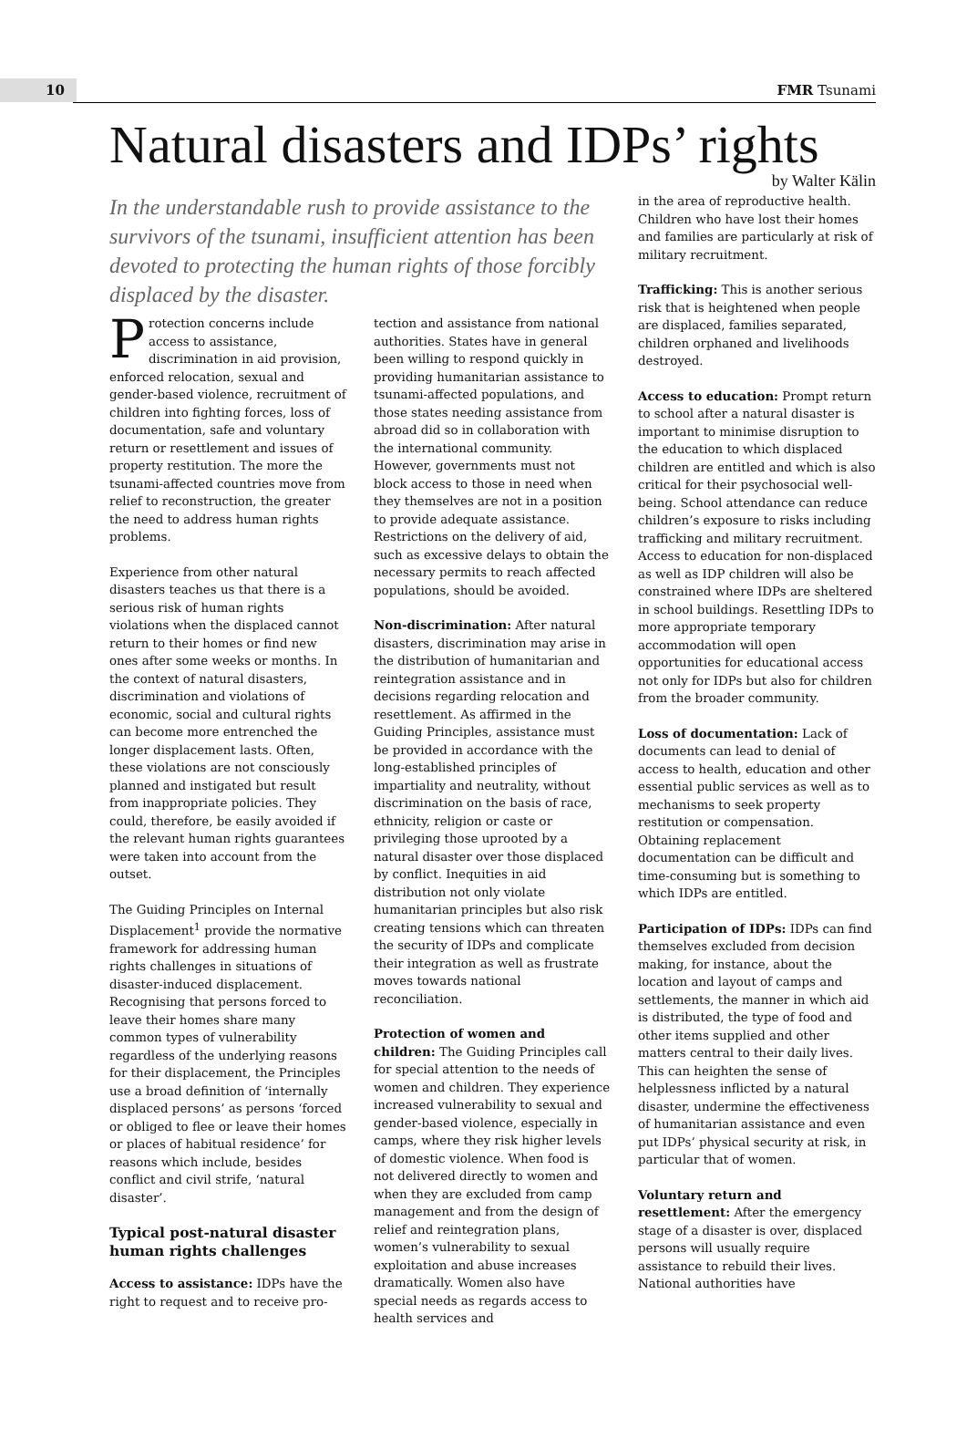10 FMR Tsunami
Natural disasters and IDPs’ rights
by Walter Kälin
In the understandable rush to provide assistance to the survivors of the tsunami, insufficient attention has been devoted to protecting the human rights of those forcibly displaced by the disaster.
Protection concerns include access to assistance, discrimination in aid provision, enforced relocation, sexual and gender-based violence, recruitment of children into fighting forces, loss of documentation, safe and voluntary return or resettlement and issues of property restitution. The more the tsunami-affected countries move from relief to reconstruction, the greater the need to address human rights problems.
Experience from other natural disasters teaches us that there is a serious risk of human rights violations when the displaced cannot return to their homes or find new ones after some weeks or months. In the context of natural disasters, discrimination and violations of economic, social and cultural rights can become more entrenched the longer displacement lasts. Often, these violations are not consciously planned and instigated but result from inappropriate policies. They could, therefore, be easily avoided if the relevant human rights guarantees were taken into account from the outset.
The Guiding Principles on Internal Displacement<sup>1</sup> provide the normative framework for addressing human rights challenges in situations of disaster-induced displacement. Recognising that persons forced to leave their homes share many common types of vulnerability regardless of the underlying reasons for their displacement, the Principles use a broad definition of ‘internally displaced persons’ as persons ‘forced or obliged to flee or leave their homes or places of habitual residence’ for reasons which include, besides conflict and civil strife, ‘natural disaster’.
Typical post-natural disaster human rights challenges
Access to assistance: IDPs have the right to request and to receive pro-
tection and assistance from national authorities. States have in general been willing to respond quickly in providing humanitarian assistance to tsunami-affected populations, and those states needing assistance from abroad did so in collaboration with the international community. However, governments must not block access to those in need when they themselves are not in a position to provide adequate assistance. Restrictions on the delivery of aid, such as excessive delays to obtain the necessary permits to reach affected populations, should be avoided.
Non-discrimination: After natural disasters, discrimination may arise in the distribution of humanitarian and reintegration assistance and in decisions regarding relocation and resettlement. As affirmed in the Guiding Principles, assistance must be provided in accordance with the long-established principles of impartiality and neutrality, without discrimination on the basis of race, ethnicity, religion or caste or privileging those uprooted by a natural disaster over those displaced by conflict. Inequities in aid distribution not only violate humanitarian principles but also risk creating tensions which can threaten the security of IDPs and complicate their integration as well as frustrate moves towards national reconciliation.
Protection of women and children: The Guiding Principles call for special attention to the needs of women and children. They experience increased vulnerability to sexual and gender-based violence, especially in camps, where they risk higher levels of domestic violence. When food is not delivered directly to women and when they are excluded from camp management and from the design of relief and reintegration plans, women’s vulnerability to sexual exploitation and abuse increases dramatically. Women also have special needs as regards access to health services and
in the area of reproductive health. Children who have lost their homes and families are particularly at risk of military recruitment.
Trafficking: This is another serious risk that is heightened when people are displaced, families separated, children orphaned and livelihoods destroyed.
Access to education: Prompt return to school after a natural disaster is important to minimise disruption to the education to which displaced children are entitled and which is also critical for their psychosocial well-being. School attendance can reduce children’s exposure to risks including trafficking and military recruitment. Access to education for non-displaced as well as IDP children will also be constrained where IDPs are sheltered in school buildings. Resettling IDPs to more appropriate temporary accommodation will open opportunities for educational access not only for IDPs but also for children from the broader community.
Loss of documentation: Lack of documents can lead to denial of access to health, education and other essential public services as well as to mechanisms to seek property restitution or compensation. Obtaining replacement documentation can be difficult and time-consuming but is something to which IDPs are entitled.
Participation of IDPs: IDPs can find themselves excluded from decision making, for instance, about the location and layout of camps and settlements, the manner in which aid is distributed, the type of food and other items supplied and other matters central to their daily lives. This can heighten the sense of helplessness inflicted by a natural disaster, undermine the effectiveness of humanitarian assistance and even put IDPs’ physical security at risk, in particular that of women.
Voluntary return and resettlement: After the emergency stage of a disaster is over, displaced persons will usually require assistance to rebuild their lives. National authorities have